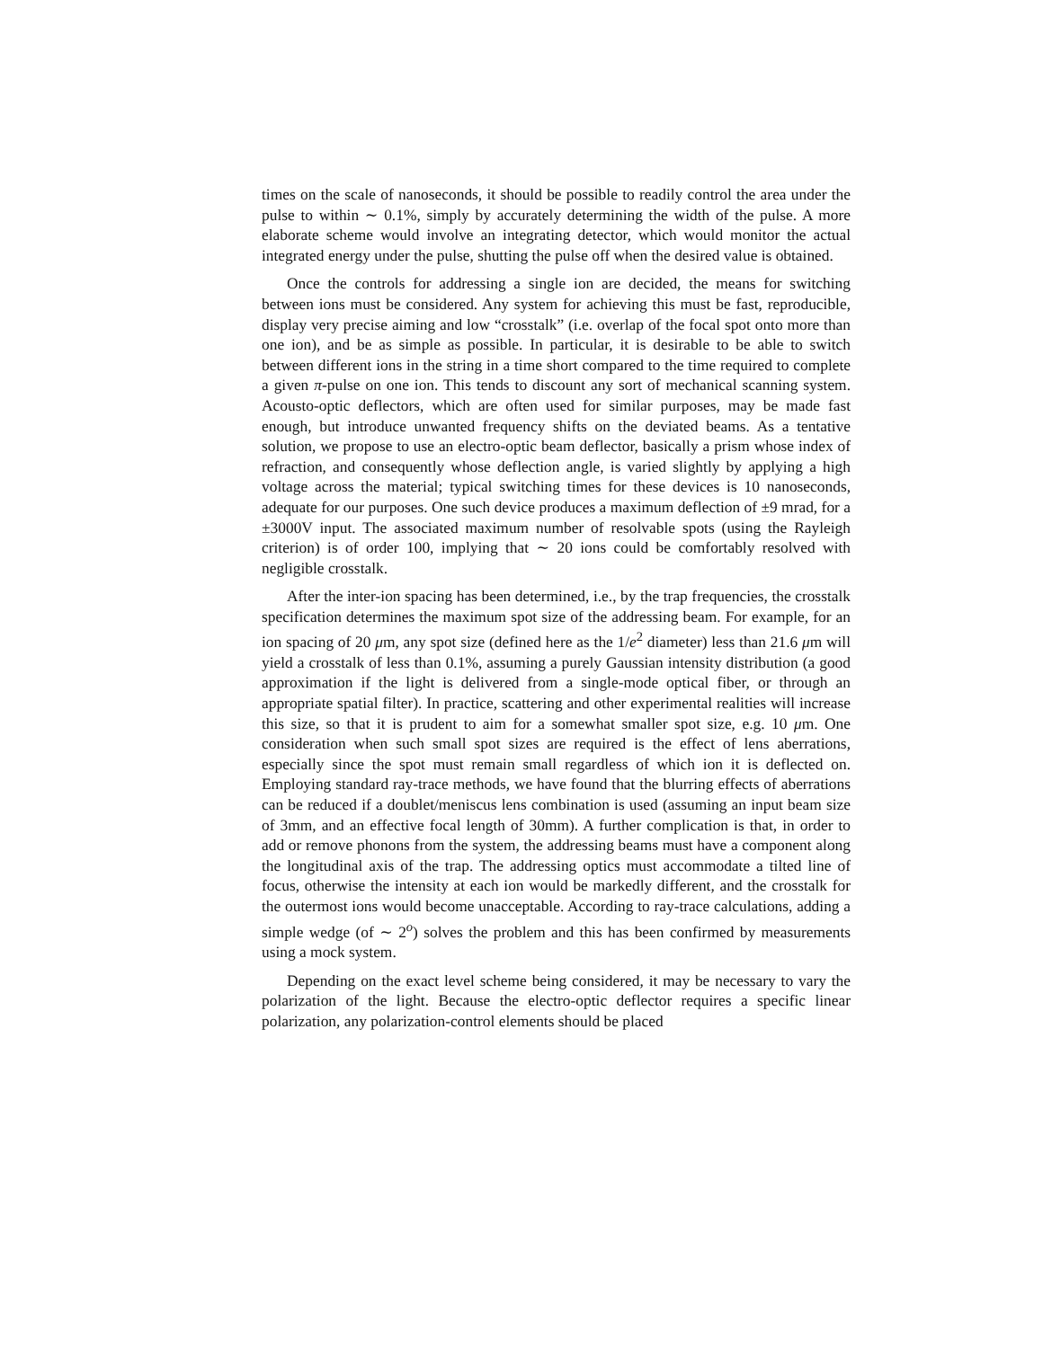times on the scale of nanoseconds, it should be possible to readily control the area under the pulse to within ∼ 0.1%, simply by accurately determining the width of the pulse. A more elaborate scheme would involve an integrating detector, which would monitor the actual integrated energy under the pulse, shutting the pulse off when the desired value is obtained.
Once the controls for addressing a single ion are decided, the means for switching between ions must be considered. Any system for achieving this must be fast, reproducible, display very precise aiming and low “crosstalk” (i.e. overlap of the focal spot onto more than one ion), and be as simple as possible. In particular, it is desirable to be able to switch between different ions in the string in a time short compared to the time required to complete a given π-pulse on one ion. This tends to discount any sort of mechanical scanning system. Acousto-optic deflectors, which are often used for similar purposes, may be made fast enough, but introduce unwanted frequency shifts on the deviated beams. As a tentative solution, we propose to use an electro-optic beam deflector, basically a prism whose index of refraction, and consequently whose deflection angle, is varied slightly by applying a high voltage across the material; typical switching times for these devices is 10 nanoseconds, adequate for our purposes. One such device produces a maximum deflection of ±9 mrad, for a ±3000V input. The associated maximum number of resolvable spots (using the Rayleigh criterion) is of order 100, implying that ∼ 20 ions could be comfortably resolved with negligible crosstalk.
After the inter-ion spacing has been determined, i.e., by the trap frequencies, the crosstalk specification determines the maximum spot size of the addressing beam. For example, for an ion spacing of 20 μm, any spot size (defined here as the 1/e<sup>2</sup> diameter) less than 21.6 μm will yield a crosstalk of less than 0.1%, assuming a purely Gaussian intensity distribution (a good approximation if the light is delivered from a single-mode optical fiber, or through an appropriate spatial filter). In practice, scattering and other experimental realities will increase this size, so that it is prudent to aim for a somewhat smaller spot size, e.g. 10 μm. One consideration when such small spot sizes are required is the effect of lens aberrations, especially since the spot must remain small regardless of which ion it is deflected on. Employing standard ray-trace methods, we have found that the blurring effects of aberrations can be reduced if a doublet/meniscus lens combination is used (assuming an input beam size of 3mm, and an effective focal length of 30mm). A further complication is that, in order to add or remove phonons from the system, the addressing beams must have a component along the longitudinal axis of the trap. The addressing optics must accommodate a tilted line of focus, otherwise the intensity at each ion would be markedly different, and the crosstalk for the outermost ions would become unacceptable. According to ray-trace calculations, adding a simple wedge (of ∼ 2<sup>o</sup>) solves the problem and this has been confirmed by measurements using a mock system.
Depending on the exact level scheme being considered, it may be necessary to vary the polarization of the light. Because the electro-optic deflector requires a specific linear polarization, any polarization-control elements should be placed